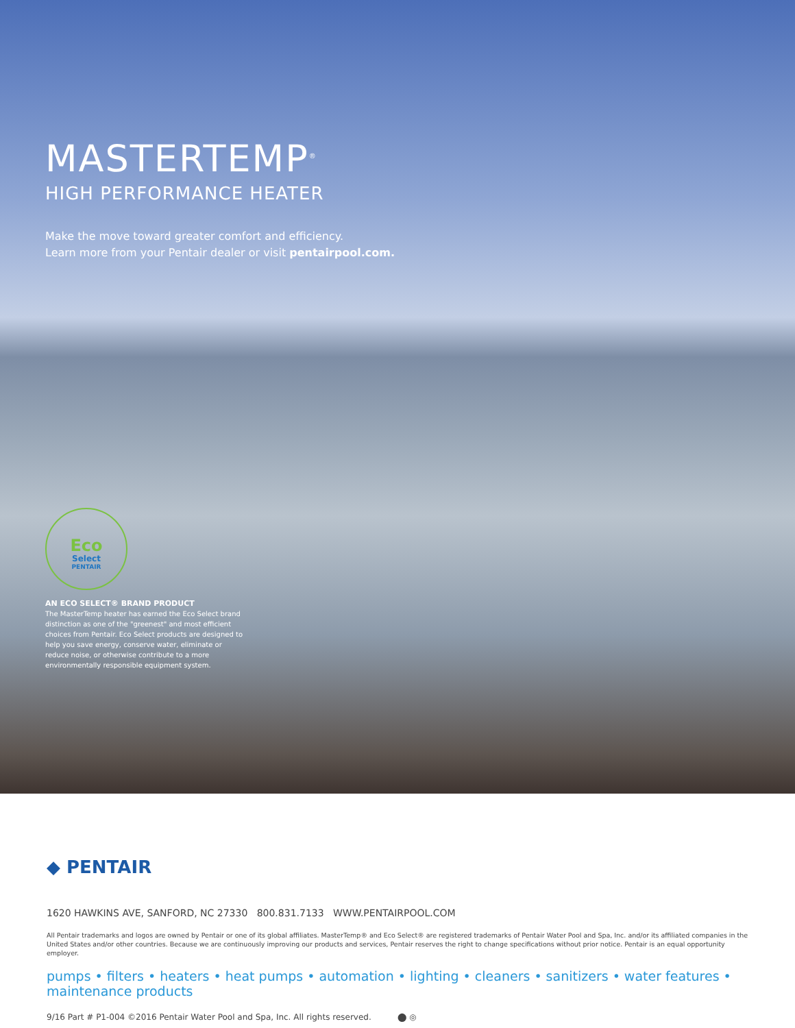MASTERTEMP<sup>®</sup>
HIGH PERFORMANCE HEATER
Make the move toward greater comfort and efficiency.
Learn more from your Pentair dealer or visit pentairpool.com.
Eco
Select
PENTAIR
AN ECO SELECT® BRAND PRODUCT
The MasterTemp heater has earned the Eco Select brand distinction as one of the "greenest" and most efficient choices from Pentair. Eco Select products are designed to help you save energy, conserve water, eliminate or reduce noise, or otherwise contribute to a more environmentally responsible equipment system.
◆ PENTAIR
1620 HAWKINS AVE, SANFORD, NC 27330 800.831.7133 WWW.PENTAIRPOOL.COM
All Pentair trademarks and logos are owned by Pentair or one of its global affiliates. MasterTemp® and Eco Select® are registered trademarks of Pentair Water Pool and Spa, Inc. and/or its affiliated companies in the United States and/or other countries. Because we are continuously improving our products and services, Pentair reserves the right to change specifications without prior notice. Pentair is an equal opportunity employer.
pumps • filters • heaters • heat pumps • automation • lighting • cleaners • sanitizers • water features • maintenance products
9/16 Part # P1-004 ©2016 Pentair Water Pool and Spa, Inc. All rights reserved. ⬤ ◎